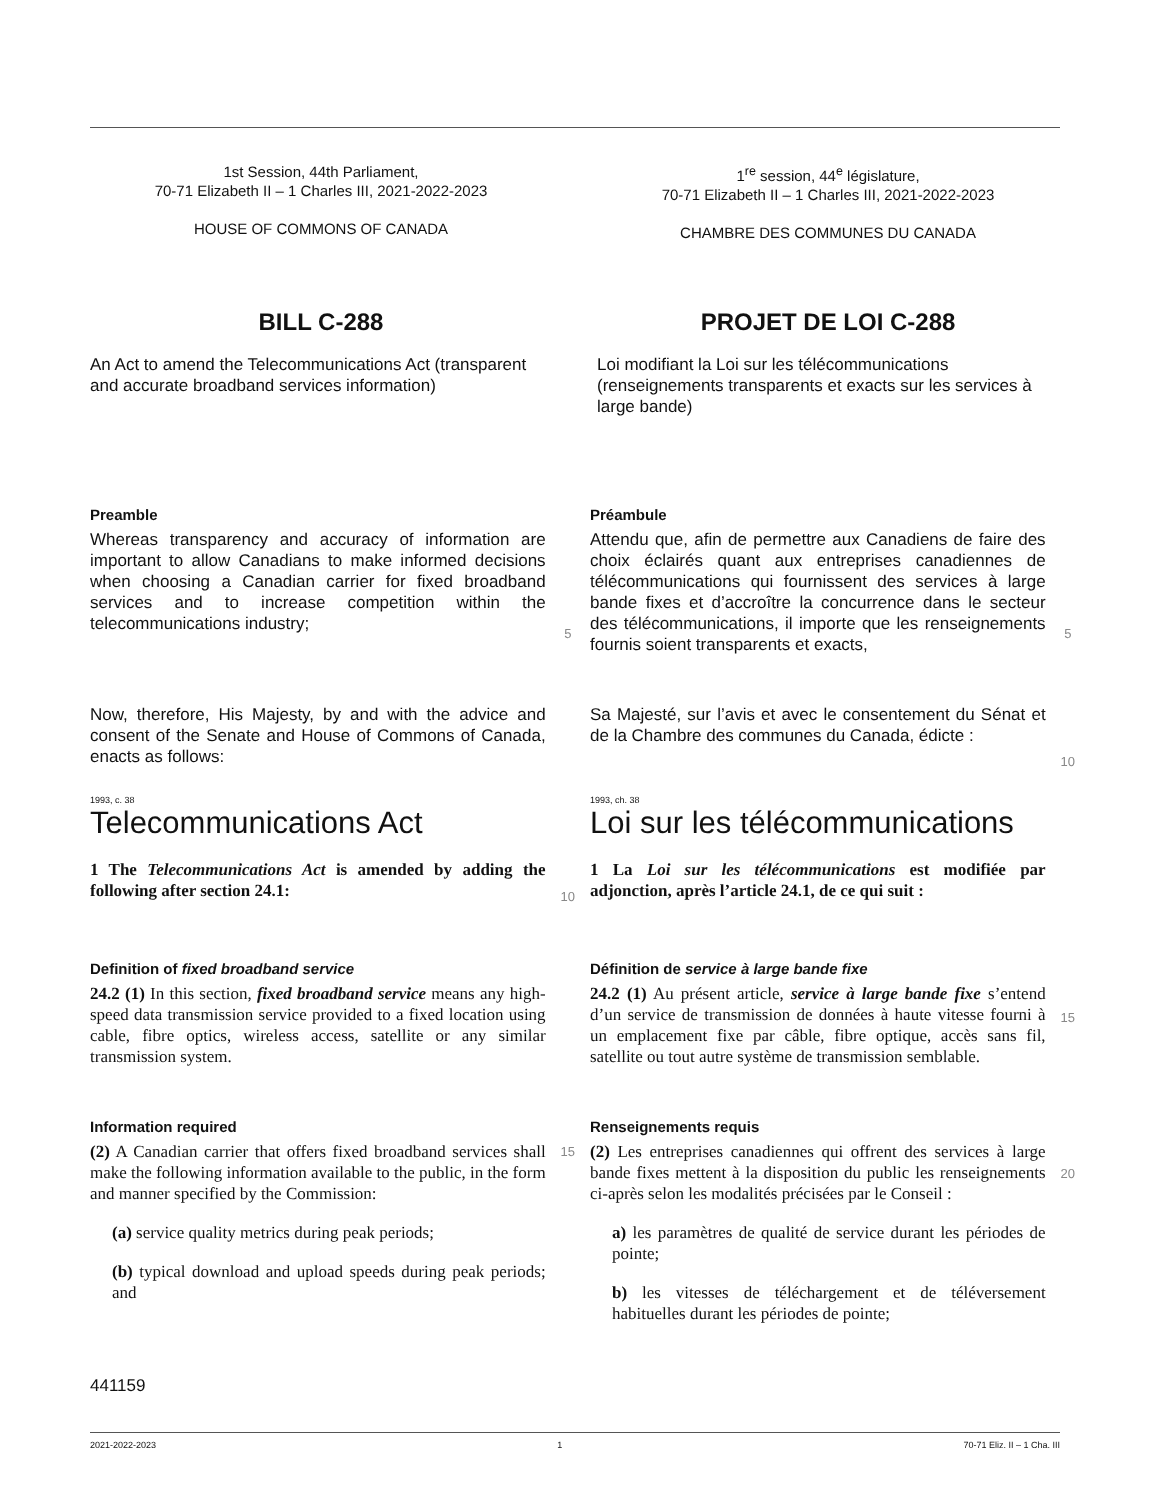1st Session, 44th Parliament,
70-71 Elizabeth II – 1 Charles III, 2021-2022-2023
HOUSE OF COMMONS OF CANADA
1<sup>re</sup> session, 44<sup>e</sup> législature,
70-71 Elizabeth II – 1 Charles III, 2021-2022-2023
CHAMBRE DES COMMUNES DU CANADA
BILL C-288
An Act to amend the Telecommunications Act (transparent and accurate broadband services information)
PROJET DE LOI C-288
Loi modifiant la Loi sur les télécommunications (renseignements transparents et exacts sur les services à large bande)
Preamble
Whereas transparency and accuracy of information are important to allow Canadians to make informed decisions when choosing a Canadian carrier for fixed broadband services and to increase competition within the telecommunications industry;
5
Préambule
Attendu que, afin de permettre aux Canadiens de faire des choix éclairés quant aux entreprises canadiennes de télécommunications qui fournissent des services à large bande fixes et d’accroître la concurrence dans le secteur des télécommunications, il importe que les renseignements fournis soient transparents et exacts,
5
Now, therefore, His Majesty, by and with the advice and consent of the Senate and House of Commons of Canada, enacts as follows:
Sa Majesté, sur l’avis et avec le consentement du Sénat et de la Chambre des communes du Canada, édicte :
10
1993, c. 38
Telecommunications Act
1 The Telecommunications Act is amended by adding the following after section 24.1:
10
1993, ch. 38
Loi sur les télécommunications
1 La Loi sur les télécommunications est modifiée par adjonction, après l’article 24.1, de ce qui suit :
Definition of fixed broadband service
24.2 (1) In this section, fixed broadband service means any high-speed data transmission service provided to a fixed location using cable, fibre optics, wireless access, satellite or any similar transmission system.
Définition de service à large bande fixe
24.2 (1) Au présent article, service à large bande fixe s’entend d’un service de transmission de données à haute vitesse fourni à un emplacement fixe par câble, fibre optique, accès sans fil, satellite ou tout autre système de transmission semblable.
15
Information required
(2) A Canadian carrier that offers fixed broadband services shall make the following information available to the public, in the form and manner specified by the Commission:
(a) service quality metrics during peak periods;
(b) typical download and upload speeds during peak periods; and
15
Renseignements requis
(2) Les entreprises canadiennes qui offrent des services à large bande fixes mettent à la disposition du public les renseignements ci-après selon les modalités précisées par le Conseil :
a) les paramètres de qualité de service durant les périodes de pointe;
b) les vitesses de téléchargement et de téléversement habituelles durant les périodes de pointe;
20
441159
2021-2022-2023 1 70-71 Eliz. II – 1 Cha. III